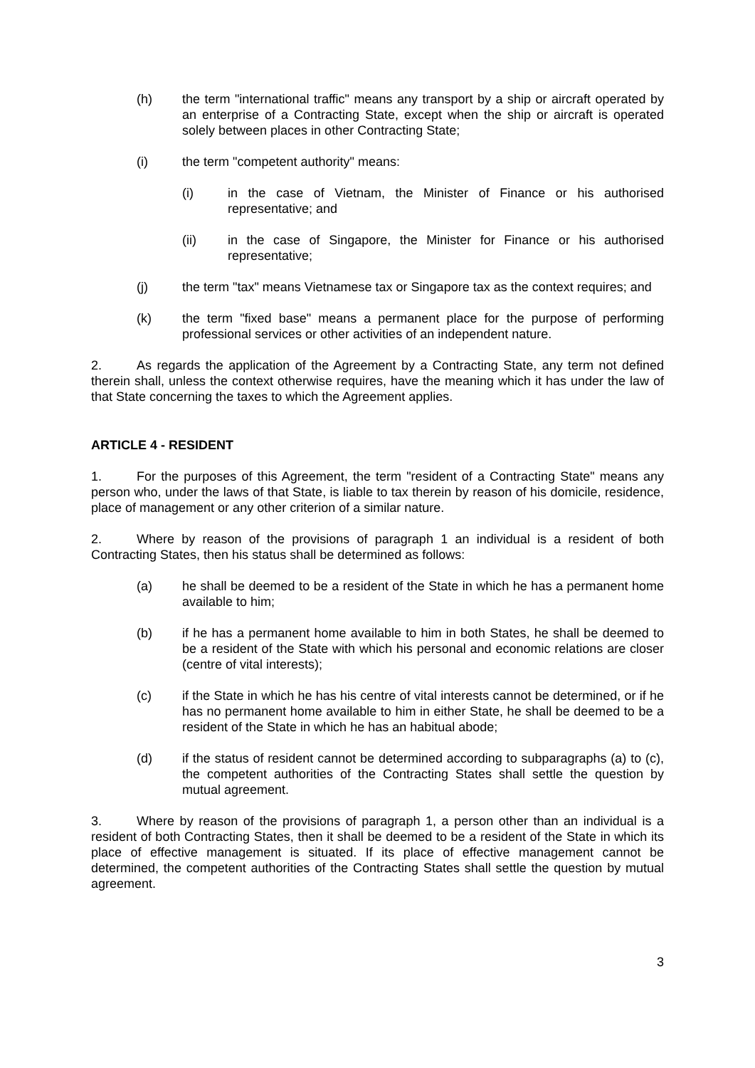(h) the term "international traffic" means any transport by a ship or aircraft operated by an enterprise of a Contracting State, except when the ship or aircraft is operated solely between places in other Contracting State;
(i) the term "competent authority" means:
(i) in the case of Vietnam, the Minister of Finance or his authorised representative; and
(ii) in the case of Singapore, the Minister for Finance or his authorised representative;
(j) the term "tax" means Vietnamese tax or Singapore tax as the context requires; and
(k) the term "fixed base" means a permanent place for the purpose of performing professional services or other activities of an independent nature.
2. As regards the application of the Agreement by a Contracting State, any term not defined therein shall, unless the context otherwise requires, have the meaning which it has under the law of that State concerning the taxes to which the Agreement applies.
ARTICLE 4 - RESIDENT
1. For the purposes of this Agreement, the term "resident of a Contracting State" means any person who, under the laws of that State, is liable to tax therein by reason of his domicile, residence, place of management or any other criterion of a similar nature.
2. Where by reason of the provisions of paragraph 1 an individual is a resident of both Contracting States, then his status shall be determined as follows:
(a) he shall be deemed to be a resident of the State in which he has a permanent home available to him;
(b) if he has a permanent home available to him in both States, he shall be deemed to be a resident of the State with which his personal and economic relations are closer (centre of vital interests);
(c) if the State in which he has his centre of vital interests cannot be determined, or if he has no permanent home available to him in either State, he shall be deemed to be a resident of the State in which he has an habitual abode;
(d) if the status of resident cannot be determined according to subparagraphs (a) to (c), the competent authorities of the Contracting States shall settle the question by mutual agreement.
3. Where by reason of the provisions of paragraph 1, a person other than an individual is a resident of both Contracting States, then it shall be deemed to be a resident of the State in which its place of effective management is situated. If its place of effective management cannot be determined, the competent authorities of the Contracting States shall settle the question by mutual agreement.
3